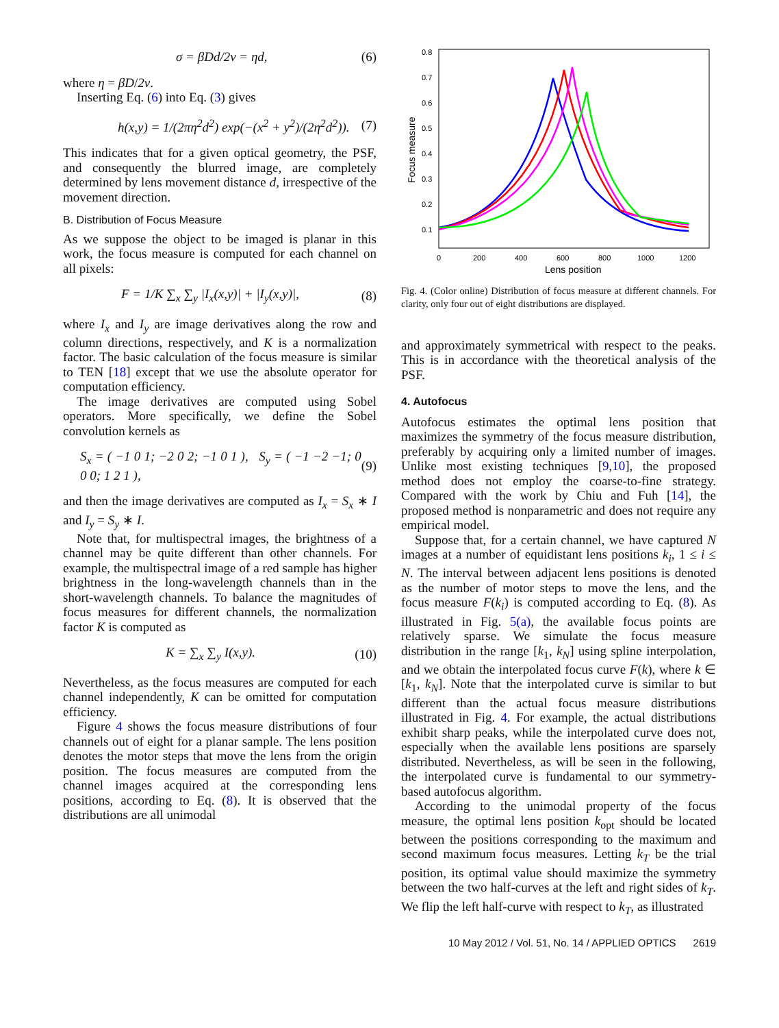σ = βDd/2v = ηd, (6)
where η = βD/2v.
Inserting Eq. (6) into Eq. (3) gives
h(x,y) = 1/(2πη<sup>2</sup>d<sup>2</sup>) exp(−(x<sup>2</sup> + y<sup>2</sup>)/(2η<sup>2</sup>d<sup>2</sup>)). (7)
This indicates that for a given optical geometry, the PSF, and consequently the blurred image, are completely determined by lens movement distance d, irrespective of the movement direction.
B. Distribution of Focus Measure
As we suppose the object to be imaged is planar in this work, the focus measure is computed for each channel on all pixels:
F = 1/K ∑<sub>x</sub> ∑<sub>y</sub> |I<sub>x</sub>(x,y)| + |I<sub>y</sub>(x,y)|, (8)
where I<sub>x</sub> and I<sub>y</sub> are image derivatives along the row and column directions, respectively, and K is a normalization factor. The basic calculation of the focus measure is similar to TEN [18] except that we use the absolute operator for computation efficiency.
The image derivatives are computed using Sobel operators. More specifically, we define the Sobel convolution kernels as
S<sub>x</sub> = ( −1 0 1; −2 0 2; −1 0 1 ), S<sub>y</sub> = ( −1 −2 −1; 0 0 0; 1 2 1 ), (9)
and then the image derivatives are computed as I<sub>x</sub> = S<sub>x</sub> ∗ I and I<sub>y</sub> = S<sub>y</sub> ∗ I.
Note that, for multispectral images, the brightness of a channel may be quite different than other channels. For example, the multispectral image of a red sample has higher brightness in the long-wavelength channels than in the short-wavelength channels. To balance the magnitudes of focus measures for different channels, the normalization factor K is computed as
K = ∑<sub>x</sub> ∑<sub>y</sub> I(x,y). (10)
Nevertheless, as the focus measures are computed for each channel independently, K can be omitted for computation efficiency.
Figure 4 shows the focus measure distributions of four channels out of eight for a planar sample. The lens position denotes the motor steps that move the lens from the origin position. The focus measures are computed from the channel images acquired at the corresponding lens positions, according to Eq. (8). It is observed that the distributions are all unimodal
0.8
0.7
0.6
0.5
0.4
0.3
0.2
0.1
0
200
400
600
800
1000
1200
Lens position
Focus measure
Fig. 4. (Color online) Distribution of focus measure at different channels. For clarity, only four out of eight distributions are displayed.
and approximately symmetrical with respect to the peaks. This is in accordance with the theoretical analysis of the PSF.
4. Autofocus
Autofocus estimates the optimal lens position that maximizes the symmetry of the focus measure distribution, preferably by acquiring only a limited number of images. Unlike most existing techniques [9,10], the proposed method does not employ the coarse-to-fine strategy. Compared with the work by Chiu and Fuh [14], the proposed method is nonparametric and does not require any empirical model.
Suppose that, for a certain channel, we have captured N images at a number of equidistant lens positions k<sub>i</sub>, 1 ≤ i ≤ N. The interval between adjacent lens positions is denoted as the number of motor steps to move the lens, and the focus measure F(k<sub>i</sub>) is computed according to Eq. (8). As illustrated in Fig. 5(a), the available focus points are relatively sparse. We simulate the focus measure distribution in the range [k<sub>1</sub>, k<sub>N</sub>] using spline interpolation, and we obtain the interpolated focus curve F(k), where k ∈ [k<sub>1</sub>, k<sub>N</sub>]. Note that the interpolated curve is similar to but different than the actual focus measure distributions illustrated in Fig. 4. For example, the actual distributions exhibit sharp peaks, while the interpolated curve does not, especially when the available lens positions are sparsely distributed. Nevertheless, as will be seen in the following, the interpolated curve is fundamental to our symmetry-based autofocus algorithm.
According to the unimodal property of the focus measure, the optimal lens position k<sub>opt</sub> should be located between the positions corresponding to the maximum and second maximum focus measures. Letting k<sub>T</sub> be the trial position, its optimal value should maximize the symmetry between the two half-curves at the left and right sides of k<sub>T</sub>. We flip the left half-curve with respect to k<sub>T</sub>, as illustrated
10 May 2012 / Vol. 51, No. 14 / APPLIED OPTICS 2619